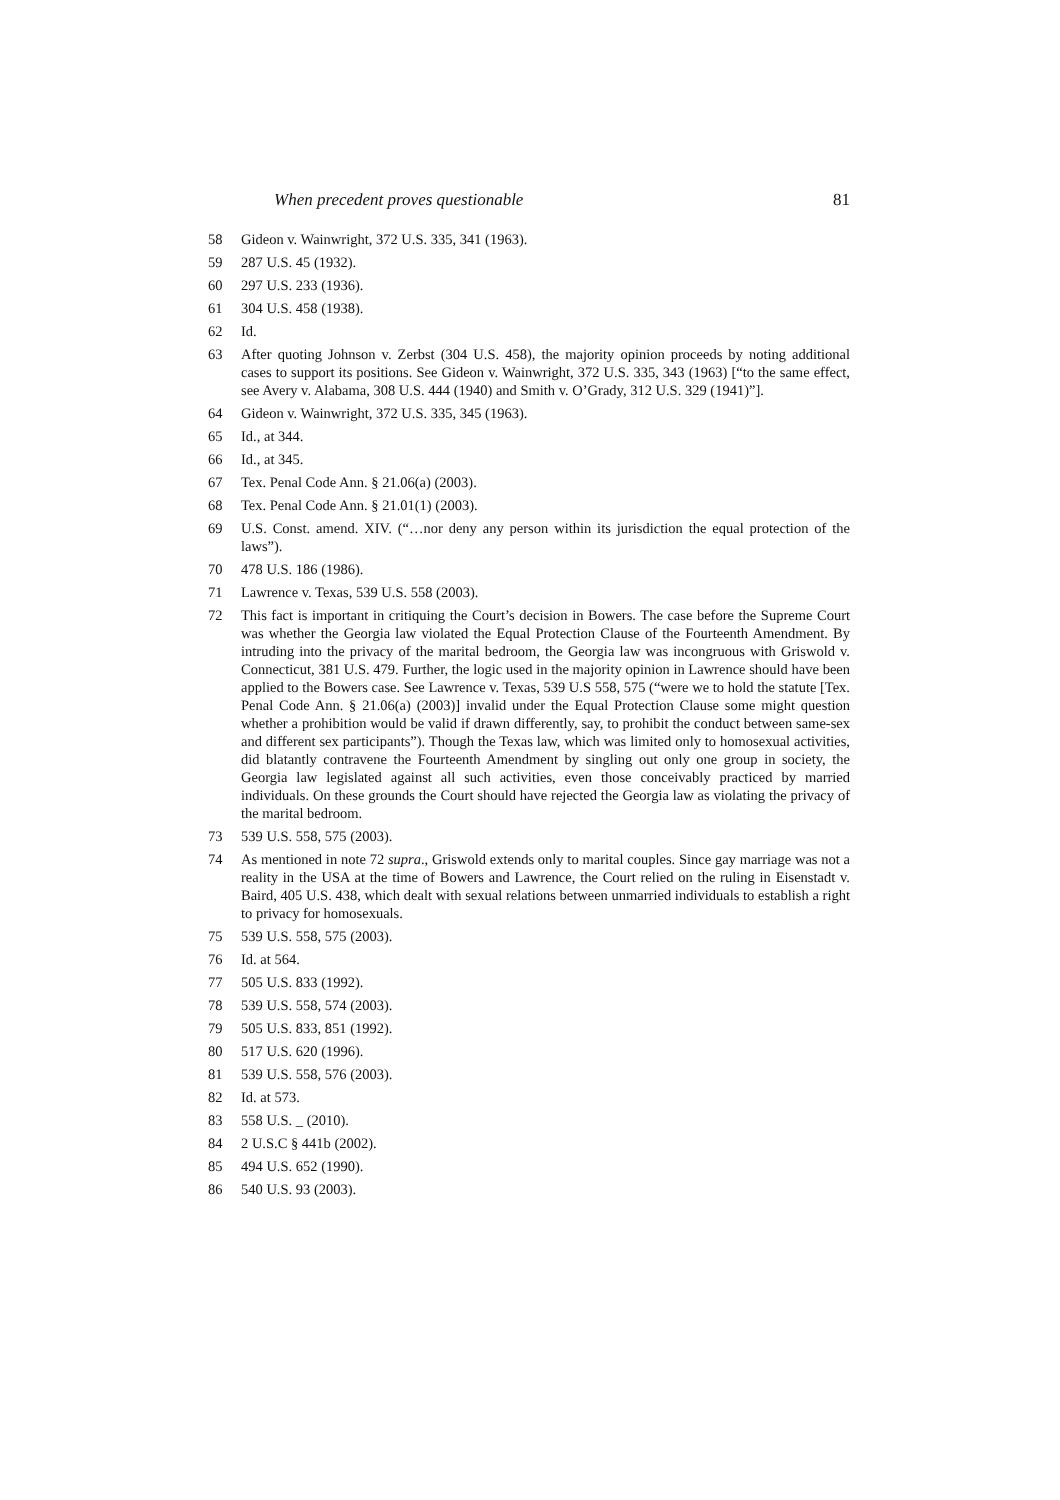When precedent proves questionable 81
58 Gideon v. Wainwright, 372 U.S. 335, 341 (1963).
59 287 U.S. 45 (1932).
60 297 U.S. 233 (1936).
61 304 U.S. 458 (1938).
62 Id.
63 After quoting Johnson v. Zerbst (304 U.S. 458), the majority opinion proceeds by noting additional cases to support its positions. See Gideon v. Wainwright, 372 U.S. 335, 343 (1963) [“to the same effect, see Avery v. Alabama, 308 U.S. 444 (1940) and Smith v. O’Grady, 312 U.S. 329 (1941)”].
64 Gideon v. Wainwright, 372 U.S. 335, 345 (1963).
65 Id., at 344.
66 Id., at 345.
67 Tex. Penal Code Ann. § 21.06(a) (2003).
68 Tex. Penal Code Ann. § 21.01(1) (2003).
69 U.S. Const. amend. XIV. (“…nor deny any person within its jurisdiction the equal protection of the laws”).
70 478 U.S. 186 (1986).
71 Lawrence v. Texas, 539 U.S. 558 (2003).
72 This fact is important in critiquing the Court’s decision in Bowers. The case before the Supreme Court was whether the Georgia law violated the Equal Protection Clause of the Fourteenth Amendment. By intruding into the privacy of the marital bedroom, the Georgia law was incongruous with Griswold v. Connecticut, 381 U.S. 479. Further, the logic used in the majority opinion in Lawrence should have been applied to the Bowers case. See Lawrence v. Texas, 539 U.S 558, 575 (“were we to hold the statute [Tex. Penal Code Ann. § 21.06(a) (2003)] invalid under the Equal Protection Clause some might question whether a prohibition would be valid if drawn differently, say, to prohibit the conduct between same-sex and different sex participants”). Though the Texas law, which was limited only to homosexual activities, did blatantly contravene the Fourteenth Amendment by singling out only one group in society, the Georgia law legislated against all such activities, even those conceivably practiced by married individuals. On these grounds the Court should have rejected the Georgia law as violating the privacy of the marital bedroom.
73 539 U.S. 558, 575 (2003).
74 As mentioned in note 72 supra., Griswold extends only to marital couples. Since gay marriage was not a reality in the USA at the time of Bowers and Lawrence, the Court relied on the ruling in Eisenstadt v. Baird, 405 U.S. 438, which dealt with sexual relations between unmarried individuals to establish a right to privacy for homosexuals.
75 539 U.S. 558, 575 (2003).
76 Id. at 564.
77 505 U.S. 833 (1992).
78 539 U.S. 558, 574 (2003).
79 505 U.S. 833, 851 (1992).
80 517 U.S. 620 (1996).
81 539 U.S. 558, 576 (2003).
82 Id. at 573.
83 558 U.S. _ (2010).
84 2 U.S.C § 441b (2002).
85 494 U.S. 652 (1990).
86 540 U.S. 93 (2003).